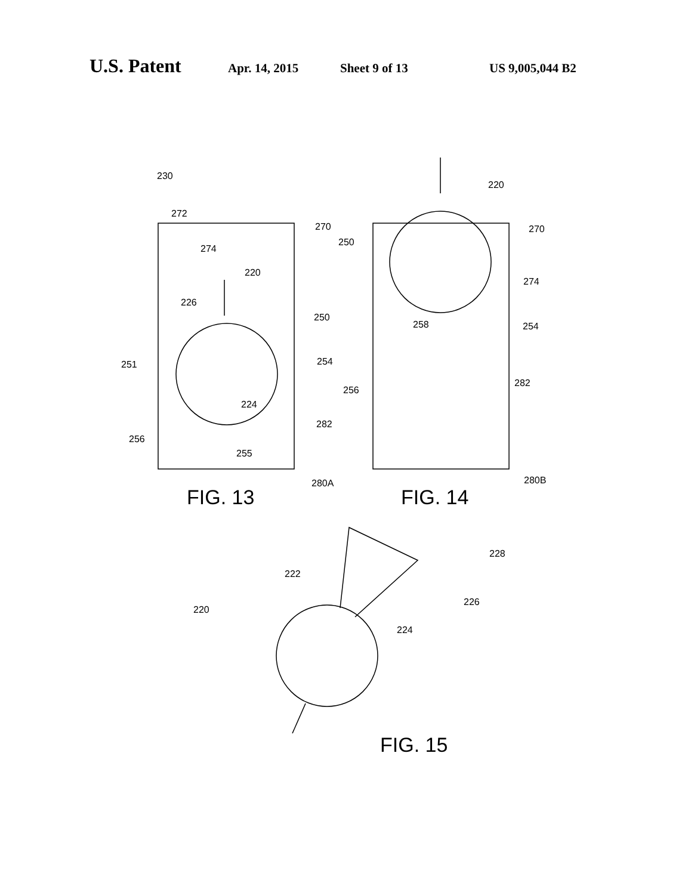U.S. Patent Apr. 14, 2015 Sheet 9 of 13 US 9,005,044 B2
230
272
274
220
226
270
250
251
254
224
282
256
255
280A
220
270
250
274
258
254
282
256
280B
228
222
226
220
224
FIG. 13
FIG. 14
FIG. 15